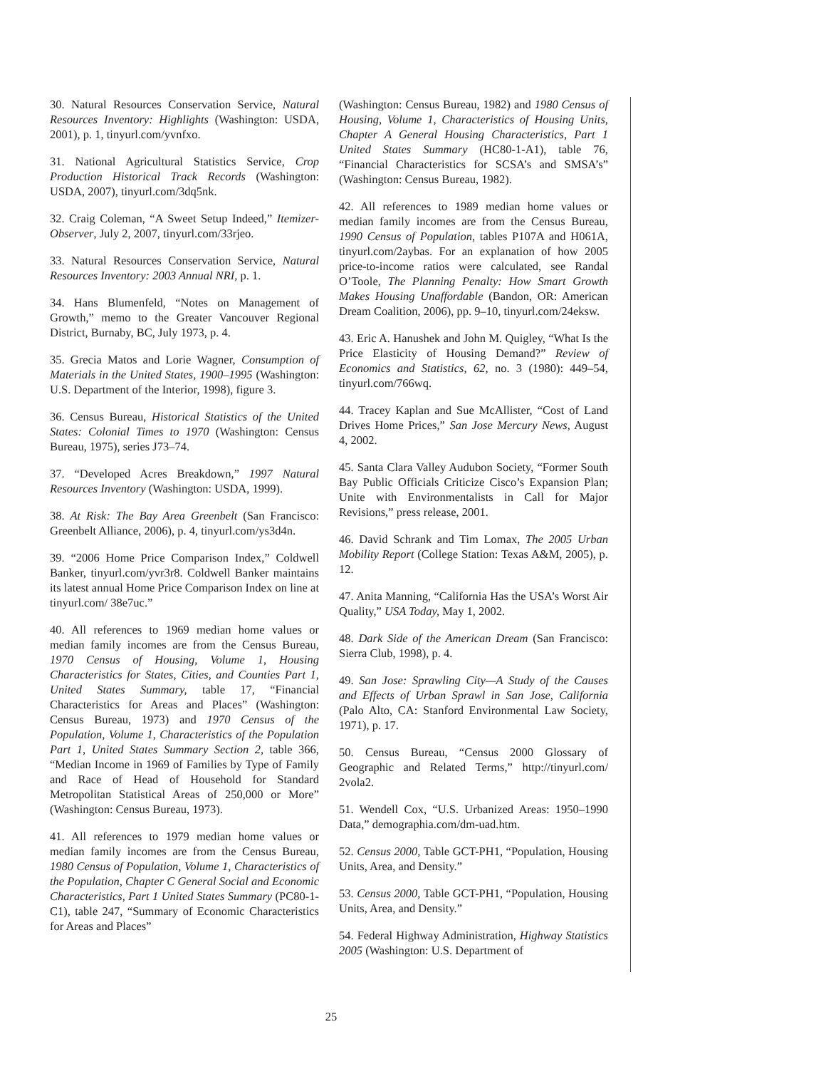30. Natural Resources Conservation Service, Natural Resources Inventory: Highlights (Washington: USDA, 2001), p. 1, tinyurl.com/yvnfxo.
31. National Agricultural Statistics Service, Crop Production Historical Track Records (Washington: USDA, 2007), tinyurl.com/3dq5nk.
32. Craig Coleman, “A Sweet Setup Indeed,” Itemizer-Observer, July 2, 2007, tinyurl.com/33rjeo.
33. Natural Resources Conservation Service, Natural Resources Inventory: 2003 Annual NRI, p. 1.
34. Hans Blumenfeld, “Notes on Management of Growth,” memo to the Greater Vancouver Regional District, Burnaby, BC, July 1973, p. 4.
35. Grecia Matos and Lorie Wagner, Consumption of Materials in the United States, 1900–1995 (Washington: U.S. Department of the Interior, 1998), figure 3.
36. Census Bureau, Historical Statistics of the United States: Colonial Times to 1970 (Washington: Census Bureau, 1975), series J73–74.
37. “Developed Acres Breakdown,” 1997 Natural Resources Inventory (Washington: USDA, 1999).
38. At Risk: The Bay Area Greenbelt (San Francisco: Greenbelt Alliance, 2006), p. 4, tinyurl.com/ys3d4n.
39. “2006 Home Price Comparison Index,” Coldwell Banker, tinyurl.com/yvr3r8. Coldwell Banker maintains its latest annual Home Price Comparison Index on line at tinyurl.com/ 38e7uc.”
40. All references to 1969 median home values or median family incomes are from the Census Bureau, 1970 Census of Housing, Volume 1, Housing Characteristics for States, Cities, and Counties Part 1, United States Summary, table 17, “Financial Characteristics for Areas and Places” (Washington: Census Bureau, 1973) and 1970 Census of the Population, Volume 1, Characteristics of the Population Part 1, United States Summary Section 2, table 366, “Median Income in 1969 of Families by Type of Family and Race of Head of Household for Standard Metropolitan Statistical Areas of 250,000 or More” (Washington: Census Bureau, 1973).
41. All references to 1979 median home values or median family incomes are from the Census Bureau, 1980 Census of Population, Volume 1, Characteristics of the Population, Chapter C General Social and Economic Characteristics, Part 1 United States Summary (PC80-1-C1), table 247, “Summary of Economic Characteristics for Areas and Places”
(Washington: Census Bureau, 1982) and 1980 Census of Housing, Volume 1, Characteristics of Housing Units, Chapter A General Housing Characteristics, Part 1 United States Summary (HC80-1-A1), table 76, “Financial Characteristics for SCSA’s and SMSA’s” (Washington: Census Bureau, 1982).
42. All references to 1989 median home values or median family incomes are from the Census Bureau, 1990 Census of Population, tables P107A and H061A, tinyurl.com/2aybas. For an explanation of how 2005 price-to-income ratios were calculated, see Randal O’Toole, The Planning Penalty: How Smart Growth Makes Housing Unaffordable (Bandon, OR: American Dream Coalition, 2006), pp. 9–10, tinyurl.com/24eksw.
43. Eric A. Hanushek and John M. Quigley, “What Is the Price Elasticity of Housing Demand?” Review of Economics and Statistics, 62, no. 3 (1980): 449–54, tinyurl.com/766wq.
44. Tracey Kaplan and Sue McAllister, “Cost of Land Drives Home Prices,” San Jose Mercury News, August 4, 2002.
45. Santa Clara Valley Audubon Society, “Former South Bay Public Officials Criticize Cisco’s Expansion Plan; Unite with Environmentalists in Call for Major Revisions,” press release, 2001.
46. David Schrank and Tim Lomax, The 2005 Urban Mobility Report (College Station: Texas A&M, 2005), p. 12.
47. Anita Manning, “California Has the USA’s Worst Air Quality,” USA Today, May 1, 2002.
48. Dark Side of the American Dream (San Francisco: Sierra Club, 1998), p. 4.
49. San Jose: Sprawling City—A Study of the Causes and Effects of Urban Sprawl in San Jose, California (Palo Alto, CA: Stanford Environmental Law Society, 1971), p. 17.
50. Census Bureau, “Census 2000 Glossary of Geographic and Related Terms,” http://tinyurl.com/ 2vola2.
51. Wendell Cox, “U.S. Urbanized Areas: 1950–1990 Data,” demographia.com/dm-uad.htm.
52. Census 2000, Table GCT-PH1, “Population, Housing Units, Area, and Density.”
53. Census 2000, Table GCT-PH1, “Population, Housing Units, Area, and Density.”
54. Federal Highway Administration, Highway Statistics 2005 (Washington: U.S. Department of
25